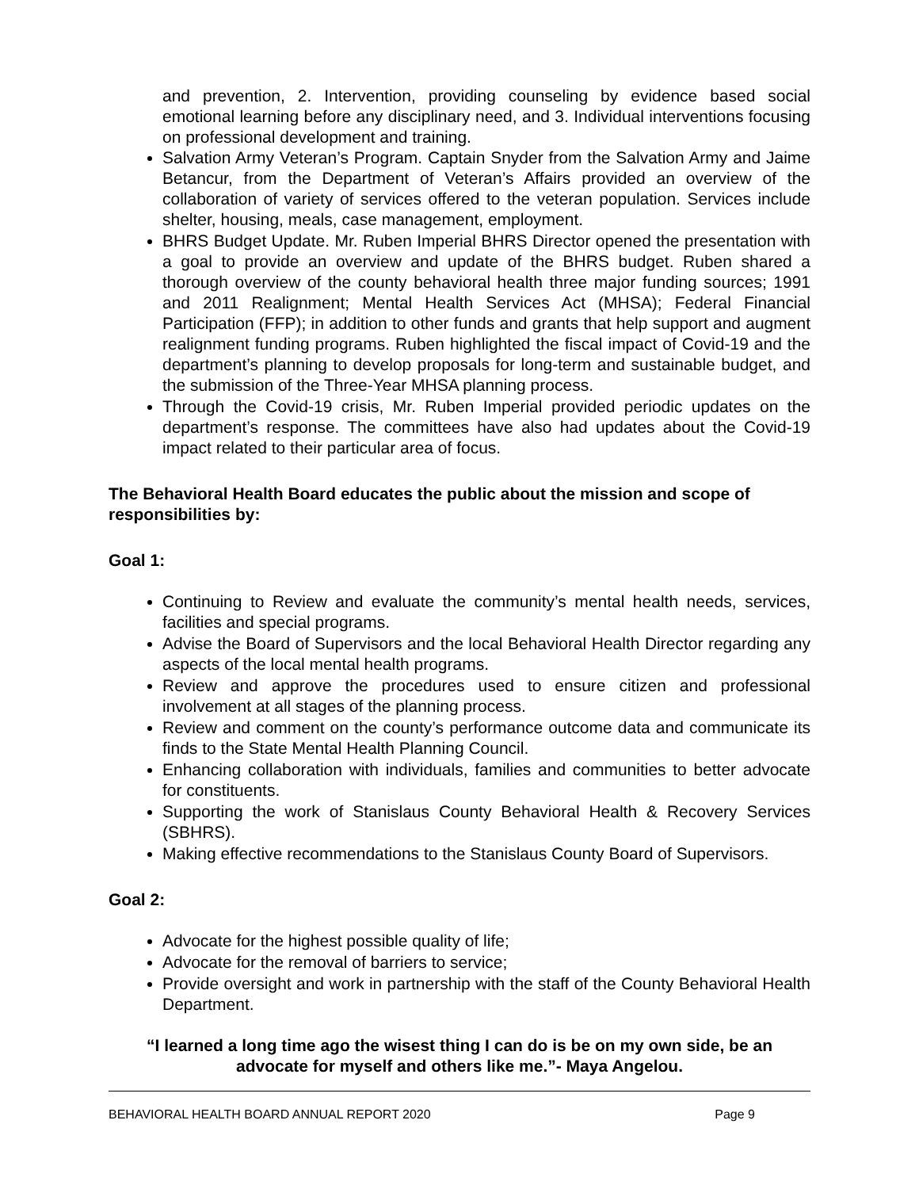and prevention, 2. Intervention, providing counseling by evidence based social emotional learning before any disciplinary need, and 3. Individual interventions focusing on professional development and training.
Salvation Army Veteran’s Program. Captain Snyder from the Salvation Army and Jaime Betancur, from the Department of Veteran’s Affairs provided an overview of the collaboration of variety of services offered to the veteran population. Services include shelter, housing, meals, case management, employment.
BHRS Budget Update. Mr. Ruben Imperial BHRS Director opened the presentation with a goal to provide an overview and update of the BHRS budget. Ruben shared a thorough overview of the county behavioral health three major funding sources; 1991 and 2011 Realignment; Mental Health Services Act (MHSA); Federal Financial Participation (FFP); in addition to other funds and grants that help support and augment realignment funding programs. Ruben highlighted the fiscal impact of Covid-19 and the department’s planning to develop proposals for long-term and sustainable budget, and the submission of the Three-Year MHSA planning process.
Through the Covid-19 crisis, Mr. Ruben Imperial provided periodic updates on the department’s response. The committees have also had updates about the Covid-19 impact related to their particular area of focus.
The Behavioral Health Board educates the public about the mission and scope of responsibilities by:
Goal 1:
Continuing to Review and evaluate the community’s mental health needs, services, facilities and special programs.
Advise the Board of Supervisors and the local Behavioral Health Director regarding any aspects of the local mental health programs.
Review and approve the procedures used to ensure citizen and professional involvement at all stages of the planning process.
Review and comment on the county’s performance outcome data and communicate its finds to the State Mental Health Planning Council.
Enhancing collaboration with individuals, families and communities to better advocate for constituents.
Supporting the work of Stanislaus County Behavioral Health & Recovery Services (SBHRS).
Making effective recommendations to the Stanislaus County Board of Supervisors.
Goal 2:
Advocate for the highest possible quality of life;
Advocate for the removal of barriers to service;
Provide oversight and work in partnership with the staff of the County Behavioral Health Department.
“I learned a long time ago the wisest thing I can do is be on my own side, be an advocate for myself and others like me.”- Maya Angelou.
BEHAVIORAL HEALTH BOARD ANNUAL REPORT 2020 Page 9